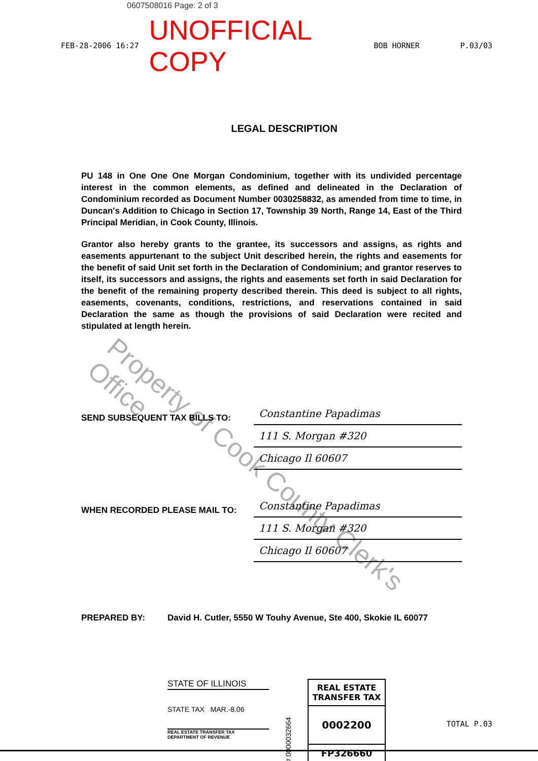0607508016 Page: 2 of 3
FEB-28-2006 16:27 UNOFFICIAL COPY BOB HORNER P.03/03
LEGAL DESCRIPTION
PU 148 in One One One Morgan Condominium, together with its undivided percentage interest in the common elements, as defined and delineated in the Declaration of Condominium recorded as Document Number 0030258832, as amended from time to time, in Duncan's Addition to Chicago in Section 17, Township 39 North, Range 14, East of the Third Principal Meridian, in Cook County, Illinois.
Grantor also hereby grants to the grantee, its successors and assigns, as rights and easements appurtenant to the subject Unit described herein, the rights and easements for the benefit of said Unit set forth in the Declaration of Condominium; and grantor reserves to itself, its successors and assigns, the rights and easements set forth in said Declaration for the benefit of the remaining property described therein. This deed is subject to all rights, easements, covenants, conditions, restrictions, and reservations contained in said Declaration the same as though the provisions of said Declaration were recited and stipulated at length herein.
SEND SUBSEQUENT TAX BILLS TO:
Constantine Papadimas
111 S. Morgan #320
Chicago Il 60607
WHEN RECORDED PLEASE MAIL TO:
Constantine Papadimas
111 S. Morgan #320
Chicago Il 60607
PREPARED BY: David H. Cutler, 5550 W Touhy Avenue, Ste 400, Skokie IL 60077
STATE OF ILLINOIS
STATE TAX MAR.-8.06
REAL ESTATE TRANSFER TAX
DEPARTMENT OF REVENUE
# 0000032664
REAL ESTATE TRANSFER TAX
0002200
FP326660
Property of Cook County Clerk's Office
TOTAL P.03